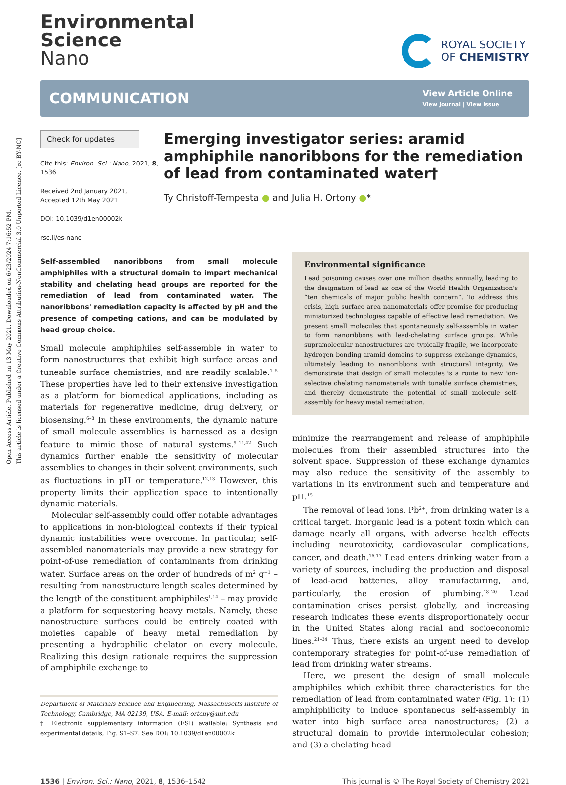Open Access Article. Published on 13 May 2021. Downloaded on 6/23/2024 7:16:52 PM.
This article is licensed under a Creative Commons Attribution-NonCommercial 3.0 Unported Licence. [cc BY-NC]
Environmental
Science
Nano
ROYAL SOCIETY
OF CHEMISTRY
COMMUNICATION
View Article Online
View Journal | View Issue
Check for updates
Cite this: Environ. Sci.: Nano, 2021, 8, 1536
Received 2nd January 2021,
Accepted 12th May 2021
DOI: 10.1039/d1en00002k
rsc.li/es-nano
Emerging investigator series: aramid amphiphile nanoribbons for the remediation of lead from contaminated water†
Ty Christoff-Tempesta ● and Julia H. Ortony ●*
Self-assembled nanoribbons from small molecule amphiphiles with a structural domain to impart mechanical stability and chelating head groups are reported for the remediation of lead from contaminated water. The nanoribbons' remediation capacity is affected by pH and the presence of competing cations, and can be modulated by head group choice.
Small molecule amphiphiles self-assemble in water to form nanostructures that exhibit high surface areas and tuneable surface chemistries, and are readily scalable.<sup>1–5</sup> These properties have led to their extensive investigation as a platform for biomedical applications, including as materials for regenerative medicine, drug delivery, or biosensing.<sup>6–8</sup> In these environments, the dynamic nature of small molecule assemblies is harnessed as a design feature to mimic those of natural systems.<sup>9–11,42</sup> Such dynamics further enable the sensitivity of molecular assemblies to changes in their solvent environments, such as fluctuations in pH or temperature.<sup>12,13</sup> However, this property limits their application space to intentionally dynamic materials.
Molecular self-assembly could offer notable advantages to applications in non-biological contexts if their typical dynamic instabilities were overcome. In particular, self-assembled nanomaterials may provide a new strategy for point-of-use remediation of contaminants from drinking water. Surface areas on the order of hundreds of m<sup>2</sup> g<sup>−1</sup> – resulting from nanostructure length scales determined by the length of the constituent amphiphiles<sup>1,14</sup> – may provide a platform for sequestering heavy metals. Namely, these nanostructure surfaces could be entirely coated with moieties capable of heavy metal remediation by presenting a hydrophilic chelator on every molecule. Realizing this design rationale requires the suppression of amphiphile exchange to
Department of Materials Science and Engineering, Massachusetts Institute of Technology, Cambridge, MA 02139, USA. E-mail: ortony@mit.edu
† Electronic supplementary information (ESI) available: Synthesis and experimental details, Fig. S1–S7. See DOI: 10.1039/d1en00002k
Environmental significance
Lead poisoning causes over one million deaths annually, leading to the designation of lead as one of the World Health Organization's “ten chemicals of major public health concern”. To address this crisis, high surface area nanomaterials offer promise for producing miniaturized technologies capable of effective lead remediation. We present small molecules that spontaneously self-assemble in water to form nanoribbons with lead-chelating surface groups. While supramolecular nanostructures are typically fragile, we incorporate hydrogen bonding aramid domains to suppress exchange dynamics, ultimately leading to nanoribbons with structural integrity. We demonstrate that design of small molecules is a route to new ion-selective chelating nanomaterials with tunable surface chemistries, and thereby demonstrate the potential of small molecule self-assembly for heavy metal remediation.
minimize the rearrangement and release of amphiphile molecules from their assembled structures into the solvent space. Suppression of these exchange dynamics may also reduce the sensitivity of the assembly to variations in its environment such and temperature and pH.<sup>15</sup>
The removal of lead ions, Pb<sup>2+</sup>, from drinking water is a critical target. Inorganic lead is a potent toxin which can damage nearly all organs, with adverse health effects including neurotoxicity, cardiovascular complications, cancer, and death.<sup>16,17</sup> Lead enters drinking water from a variety of sources, including the production and disposal of lead-acid batteries, alloy manufacturing, and, particularly, the erosion of plumbing.<sup>18–20</sup> Lead contamination crises persist globally, and increasing research indicates these events disproportionately occur in the United States along racial and socioeconomic lines.<sup>21–24</sup> Thus, there exists an urgent need to develop contemporary strategies for point-of-use remediation of lead from drinking water streams.
Here, we present the design of small molecule amphiphiles which exhibit three characteristics for the remediation of lead from contaminated water (Fig. 1): (1) amphiphilicity to induce spontaneous self-assembly in water into high surface area nanostructures; (2) a structural domain to provide intermolecular cohesion; and (3) a chelating head
1536 | Environ. Sci.: Nano, 2021, 8, 1536–1542 This journal is © The Royal Society of Chemistry 2021